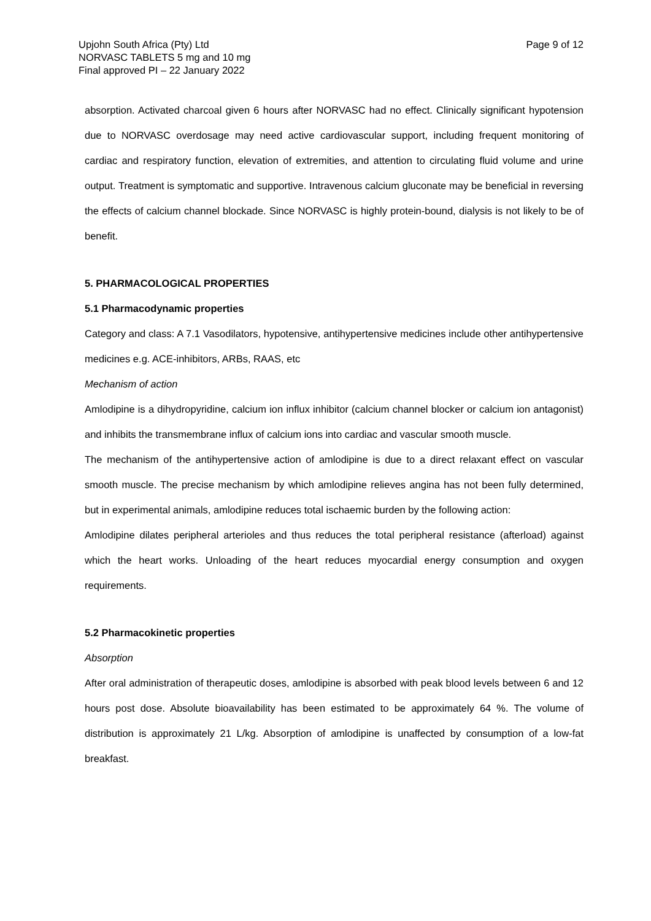Upjohn South Africa (Pty) Ltd
NORVASC TABLETS 5 mg and 10 mg
Final approved PI – 22 January 2022
Page 9 of 12
absorption. Activated charcoal given 6 hours after NORVASC had no effect. Clinically significant hypotension due to NORVASC overdosage may need active cardiovascular support, including frequent monitoring of cardiac and respiratory function, elevation of extremities, and attention to circulating fluid volume and urine output. Treatment is symptomatic and supportive. Intravenous calcium gluconate may be beneficial in reversing the effects of calcium channel blockade. Since NORVASC is highly protein-bound, dialysis is not likely to be of benefit.
5. PHARMACOLOGICAL PROPERTIES
5.1 Pharmacodynamic properties
Category and class: A 7.1 Vasodilators, hypotensive, antihypertensive medicines include other antihypertensive medicines e.g. ACE-inhibitors, ARBs, RAAS, etc
Mechanism of action
Amlodipine is a dihydropyridine, calcium ion influx inhibitor (calcium channel blocker or calcium ion antagonist) and inhibits the transmembrane influx of calcium ions into cardiac and vascular smooth muscle.
The mechanism of the antihypertensive action of amlodipine is due to a direct relaxant effect on vascular smooth muscle. The precise mechanism by which amlodipine relieves angina has not been fully determined, but in experimental animals, amlodipine reduces total ischaemic burden by the following action:
Amlodipine dilates peripheral arterioles and thus reduces the total peripheral resistance (afterload) against which the heart works. Unloading of the heart reduces myocardial energy consumption and oxygen requirements.
5.2 Pharmacokinetic properties
Absorption
After oral administration of therapeutic doses, amlodipine is absorbed with peak blood levels between 6 and 12 hours post dose. Absolute bioavailability has been estimated to be approximately 64 %. The volume of distribution is approximately 21 L/kg. Absorption of amlodipine is unaffected by consumption of a low-fat breakfast.